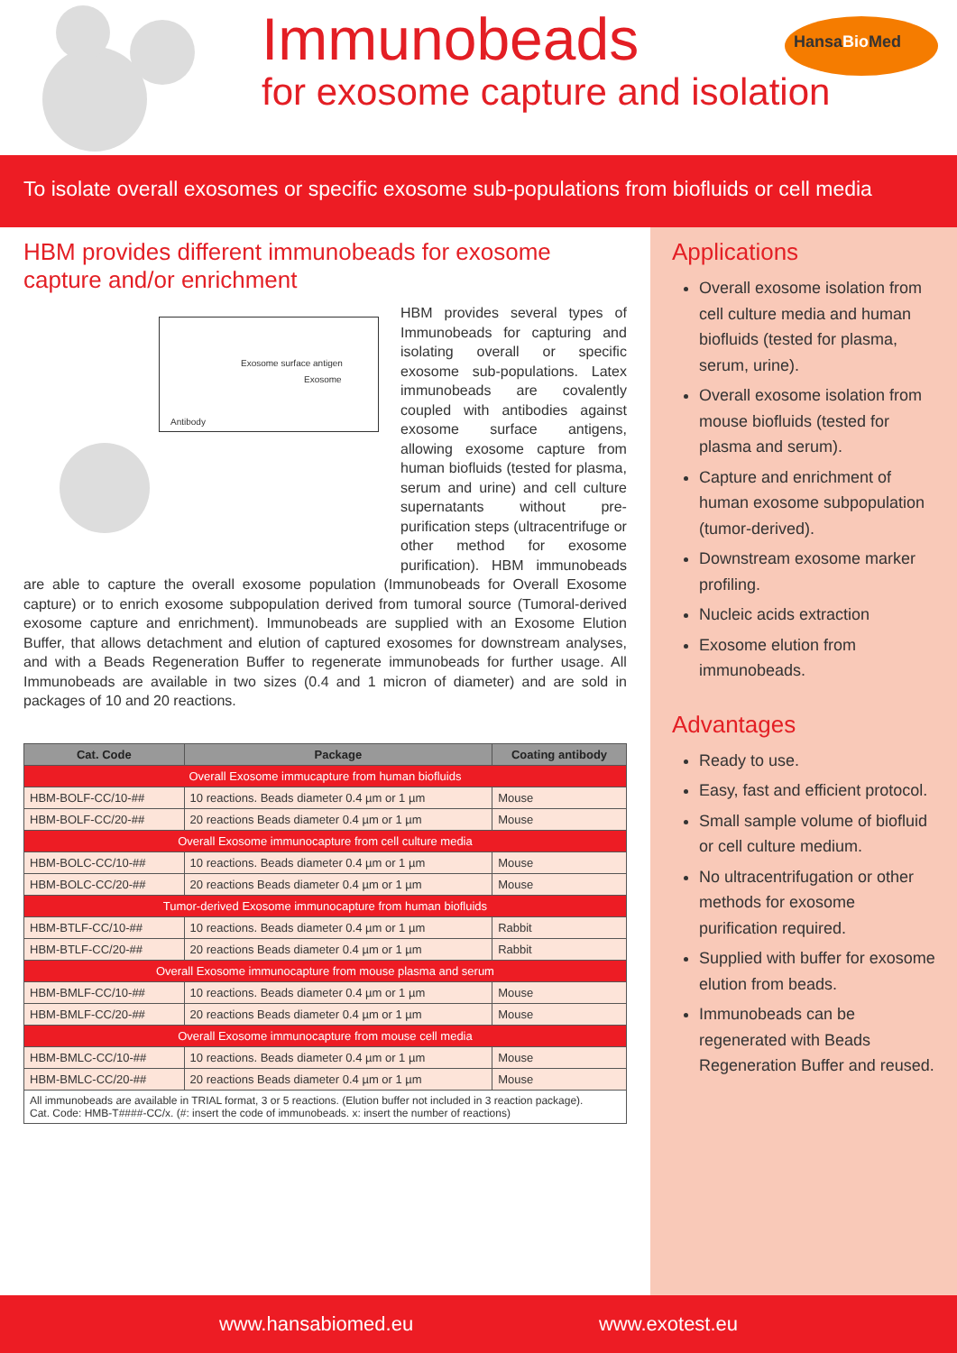Immunobeads
for exosome capture and isolation
HansaBio Med
To isolate overall exosomes or specific exosome sub-populations from biofluids or cell media
HBM provides different immunobeads for exosome capture and/or enrichment
Exosome surface antigen
Exosome
Antibody
HBM provides several types of Immunobeads for capturing and isolating overall or specific exosome sub-populations. Latex immunobeads are covalently coupled with antibodies against exosome surface antigens, allowing exosome capture from human biofluids (tested for plasma, serum and urine) and cell culture supernatants without pre-purification steps (ultracentrifuge or other method for exosome purification). HBM immunobeads are able to capture the overall exosome population (Immunobeads for Overall Exosome capture) or to enrich exosome subpopulation derived from tumoral source (Tumoral-derived exosome capture and enrichment). Immunobeads are supplied with an Exosome Elution Buffer, that allows detachment and elution of captured exosomes for downstream analyses, and with a Beads Regeneration Buffer to regenerate immunobeads for further usage. All Immunobeads are available in two sizes (0.4 and 1 micron of diameter) and are sold in packages of 10 and 20 reactions.
| Cat. Code | Package | Coating antibody |
| --- | --- | --- |
| Overall Exosome immucapture from human biofluids | | |
| HBM-BOLF-CC/10-## | 10 reactions. Beads diameter 0.4 µm or 1 µm | Mouse |
| HBM-BOLF-CC/20-## | 20 reactions Beads diameter 0.4 µm or 1 µm | Mouse |
| Overall Exosome immunocapture from cell culture media | | |
| HBM-BOLC-CC/10-## | 10 reactions. Beads diameter 0.4 µm or 1 µm | Mouse |
| HBM-BOLC-CC/20-## | 20 reactions Beads diameter 0.4 µm or 1 µm | Mouse |
| Tumor-derived Exosome immunocapture from human biofluids | | |
| HBM-BTLF-CC/10-## | 10 reactions. Beads diameter 0.4 µm or 1 µm | Rabbit |
| HBM-BTLF-CC/20-## | 20 reactions Beads diameter 0.4 µm or 1 µm | Rabbit |
| Overall Exosome immunocapture from mouse plasma and serum | | |
| HBM-BMLF-CC/10-## | 10 reactions. Beads diameter 0.4 µm or 1 µm | Mouse |
| HBM-BMLF-CC/20-## | 20 reactions Beads diameter 0.4 µm or 1 µm | Mouse |
| Overall Exosome immunocapture from mouse cell media | | |
| HBM-BMLC-CC/10-## | 10 reactions. Beads diameter 0.4 µm or 1 µm | Mouse |
| HBM-BMLC-CC/20-## | 20 reactions Beads diameter 0.4 µm or 1 µm | Mouse |
| All immunobeads are available in TRIAL format, 3 or 5 reactions. (Elution buffer not included in 3 reaction package). Cat. Code: HMB-T####-CC/x. (#: insert the code of immunobeads. x: insert the number of reactions) | | |
Applications
Overall exosome isolation from cell culture media and human biofluids (tested for plasma, serum, urine).
Overall exosome isolation from mouse biofluids (tested for plasma and serum).
Capture and enrichment of human exosome subpopulation (tumor-derived).
Downstream exosome marker profiling.
Nucleic acids extraction
Exosome elution from immunobeads.
Advantages
Ready to use.
Easy, fast and efficient protocol.
Small sample volume of biofluid or cell culture medium.
No ultracentrifugation or other methods for exosome purification required.
Supplied with buffer for exosome elution from beads.
Immunobeads can be regenerated with Beads Regeneration Buffer and reused.
www.hansabiomed.eu www.exotest.eu